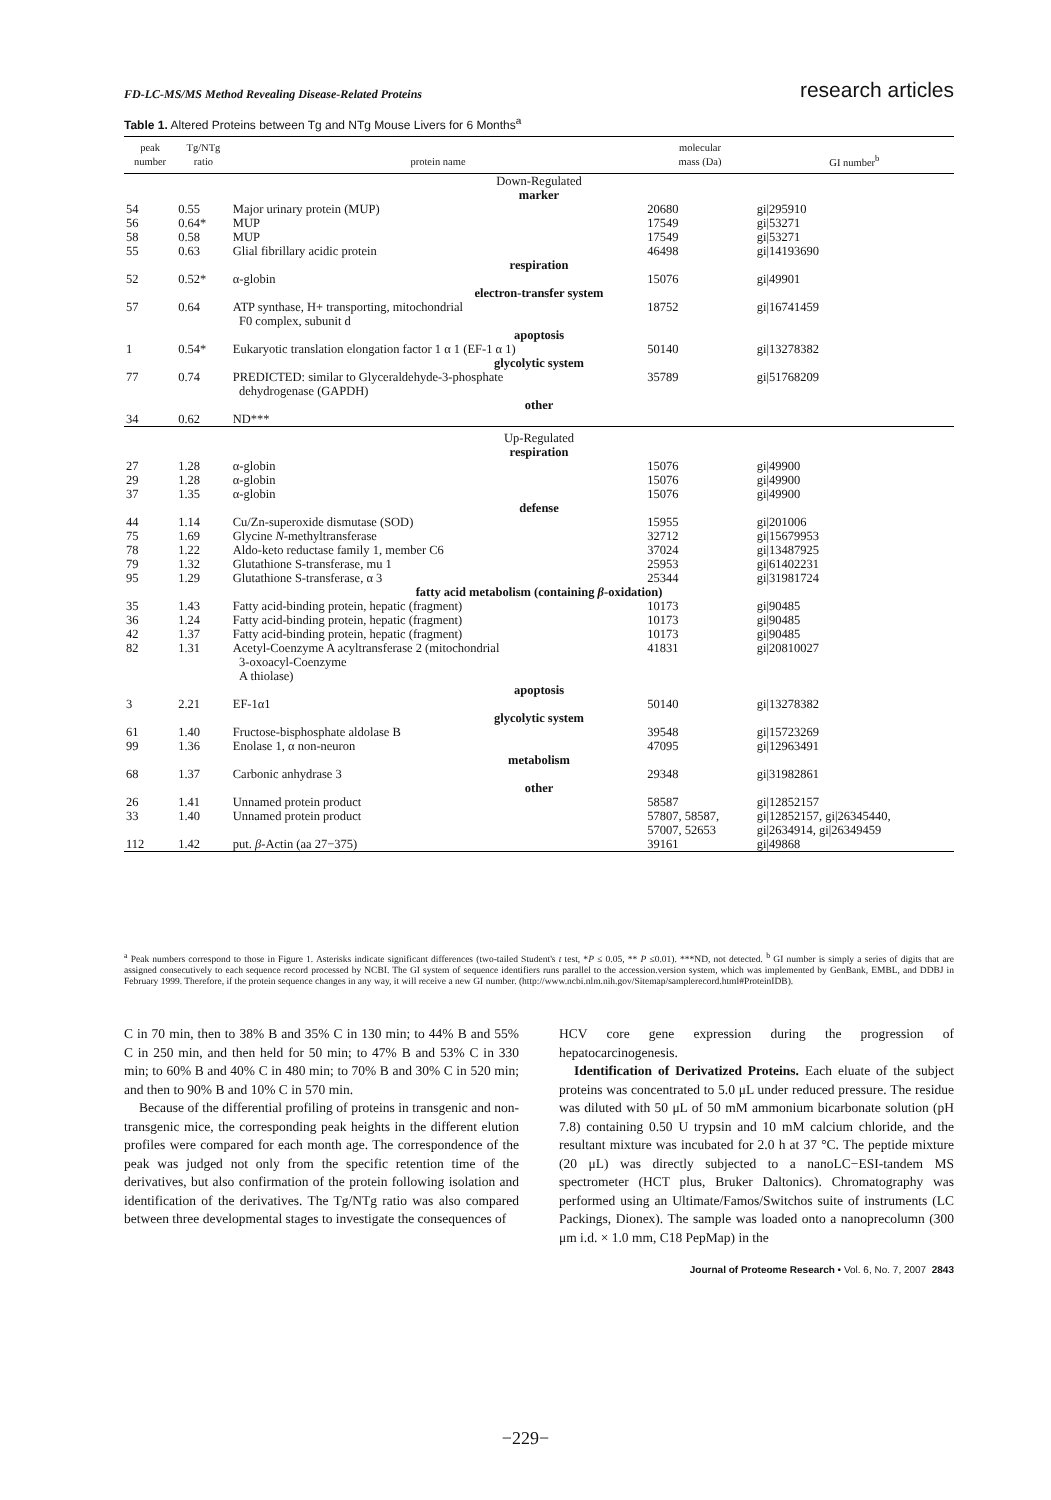FD-LC-MS/MS Method Revealing Disease-Related Proteins research articles
Table 1. Altered Proteins between Tg and NTg Mouse Livers for 6 Months<sup>a</sup>
| peak number | Tg/NTg ratio | protein name | molecular mass (Da) | GI number<sup>b</sup> |
| --- | --- | --- | --- | --- |
| Down-Regulated | | | | |
| marker | | | | |
| 54 | 0.55 | Major urinary protein (MUP) | 20680 | gi/295910 |
| 56 | 0.64* | MUP | 17549 | gi/53271 |
| 58 | 0.58 | MUP | 17549 | gi/53271 |
| 55 | 0.63 | Glial fibrillary acidic protein | 46498 | gi/14193690 |
| respiration | | | | |
| 52 | 0.52* | α-globin | 15076 | gi/49901 |
| electron-transfer system | | | | |
| 57 | 0.64 | ATP synthase, H+ transporting, mitochondrial F0 complex, subunit d | 18752 | gi/16741459 |
| apoptosis | | | | |
| 1 | 0.54* | Eukaryotic translation elongation factor 1 α 1 (EF-1 α 1) | 50140 | gi/13278382 |
| glycolytic system | | | | |
| 77 | 0.74 | PREDICTED: similar to Glyceraldehyde-3-phosphate dehydrogenase (GAPDH) | 35789 | gi/51768209 |
| other | | | | |
| 34 | 0.62 | ND*** | | |
| Up-Regulated | | | | |
| respiration | | | | |
| 27 | 1.28 | α-globin | 15076 | gi/49900 |
| 29 | 1.28 | α-globin | 15076 | gi/49900 |
| 37 | 1.35 | α-globin | 15076 | gi/49900 |
| defense | | | | |
| 44 | 1.14 | Cu/Zn-superoxide dismutase (SOD) | 15955 | gi/201006 |
| 75 | 1.69 | Glycine N -methyltransferase | 32712 | gi/15679953 |
| 78 | 1.22 | Aldo-keto reductase family 1, member C6 | 37024 | gi/13487925 |
| 79 | 1.32 | Glutathione S-transferase, mu 1 | 25953 | gi/61402231 |
| 95 | 1.29 | Glutathione S-transferase, α 3 | 25344 | gi/31981724 |
| fatty acid metabolism (containing β -oxidation) | | | | |
| 35 | 1.43 | Fatty acid-binding protein, hepatic (fragment) | 10173 | gi/90485 |
| 36 | 1.24 | Fatty acid-binding protein, hepatic (fragment) | 10173 | gi/90485 |
| 42 | 1.37 | Fatty acid-binding protein, hepatic (fragment) | 10173 | gi/90485 |
| 82 | 1.31 | Acetyl-Coenzyme A acyltransferase 2 (mitochondrial 3-oxoacyl-Coenzyme A thiolase) | 41831 | gi/20810027 |
| apoptosis | | | | |
| 3 | 2.21 | EF-1α1 | 50140 | gi/13278382 |
| glycolytic system | | | | |
| 61 | 1.40 | Fructose-bisphosphate aldolase B | 39548 | gi/15723269 |
| 99 | 1.36 | Enolase 1, α non-neuron | 47095 | gi/12963491 |
| metabolism | | | | |
| 68 | 1.37 | Carbonic anhydrase 3 | 29348 | gi/31982861 |
| other | | | | |
| 26 | 1.41 | Unnamed protein product | 58587 | gi/12852157 |
| 33 | 1.40 | Unnamed protein product | 57807, 58587, 57007, 52653 | gi/12852157, gi/26345440, gi/2634914, gi/26349459 |
| 112 | 1.42 | put. β -Actin (aa 27−375) | 39161 | gi/49868 |
<sup>a</sup> Peak numbers correspond to those in Figure 1. Asterisks indicate significant differences (two-tailed Student's t test, *P ≤ 0.05, ** P ≤0.01). ***ND, not detected. <sup>b</sup> GI number is simply a series of digits that are assigned consecutively to each sequence record processed by NCBI. The GI system of sequence identifiers runs parallel to the accession.version system, which was implemented by GenBank, EMBL, and DDBJ in February 1999. Therefore, if the protein sequence changes in any way, it will receive a new GI number. (http://www.ncbi.nlm.nih.gov/Sitemap/samplerecord.html#ProteinIDB).
C in 70 min, then to 38% B and 35% C in 130 min; to 44% B and 55% C in 250 min, and then held for 50 min; to 47% B and 53% C in 330 min; to 60% B and 40% C in 480 min; to 70% B and 30% C in 520 min; and then to 90% B and 10% C in 570 min.
Because of the differential profiling of proteins in transgenic and non-transgenic mice, the corresponding peak heights in the different elution profiles were compared for each month age. The correspondence of the peak was judged not only from the specific retention time of the derivatives, but also confirmation of the protein following isolation and identification of the derivatives. The Tg/NTg ratio was also compared between three developmental stages to investigate the consequences of
HCV core gene expression during the progression of hepatocarcinogenesis.
Identification of Derivatized Proteins. Each eluate of the subject proteins was concentrated to 5.0 μL under reduced pressure. The residue was diluted with 50 μL of 50 mM ammonium bicarbonate solution (pH 7.8) containing 0.50 U trypsin and 10 mM calcium chloride, and the resultant mixture was incubated for 2.0 h at 37 °C. The peptide mixture (20 μL) was directly subjected to a nanoLC−ESI-tandem MS spectrometer (HCT plus, Bruker Daltonics). Chromatography was performed using an Ultimate/Famos/Switchos suite of instruments (LC Packings, Dionex). The sample was loaded onto a nanoprecolumn (300 μm i.d. × 1.0 mm, C18 PepMap) in the
Journal of Proteome Research • Vol. 6, No. 7, 2007 2843
−229−